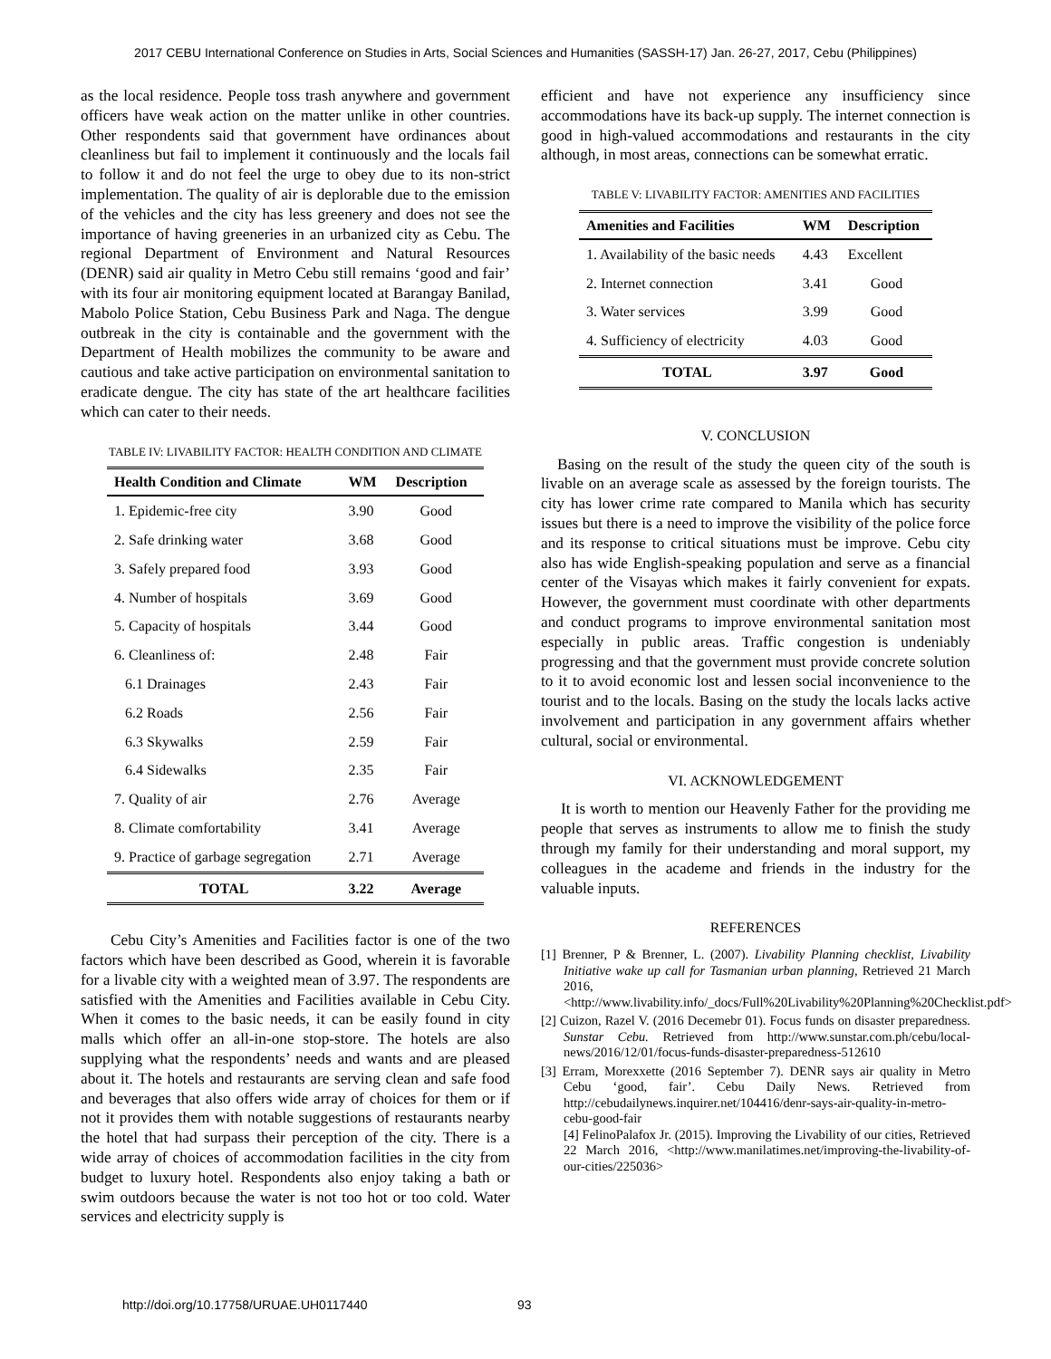2017 CEBU International Conference on Studies in Arts, Social Sciences and Humanities (SASSH-17) Jan. 26-27, 2017, Cebu (Philippines)
as the local residence. People toss trash anywhere and government officers have weak action on the matter unlike in other countries. Other respondents said that government have ordinances about cleanliness but fail to implement it continuously and the locals fail to follow it and do not feel the urge to obey due to its non-strict implementation. The quality of air is deplorable due to the emission of the vehicles and the city has less greenery and does not see the importance of having greeneries in an urbanized city as Cebu. The regional Department of Environment and Natural Resources (DENR) said air quality in Metro Cebu still remains ‘good and fair’ with its four air monitoring equipment located at Barangay Banilad, Mabolo Police Station, Cebu Business Park and Naga. The dengue outbreak in the city is containable and the government with the Department of Health mobilizes the community to be aware and cautious and take active participation on environmental sanitation to eradicate dengue. The city has state of the art healthcare facilities which can cater to their needs.
TABLE IV: LIVABILITY FACTOR: HEALTH CONDITION AND CLIMATE
| Health Condition and Climate | WM | Description |
| --- | --- | --- |
| 1. Epidemic-free city | 3.90 | Good |
| 2. Safe drinking water | 3.68 | Good |
| 3. Safely prepared food | 3.93 | Good |
| 4. Number of hospitals | 3.69 | Good |
| 5. Capacity of hospitals | 3.44 | Good |
| 6. Cleanliness of: | 2.48 | Fair |
| 6.1 Drainages | 2.43 | Fair |
| 6.2 Roads | 2.56 | Fair |
| 6.3 Skywalks | 2.59 | Fair |
| 6.4 Sidewalks | 2.35 | Fair |
| 7. Quality of air | 2.76 | Average |
| 8. Climate comfortability | 3.41 | Average |
| 9. Practice of garbage segregation | 2.71 | Average |
| TOTAL | 3.22 | Average |
Cebu City’s Amenities and Facilities factor is one of the two factors which have been described as Good, wherein it is favorable for a livable city with a weighted mean of 3.97. The respondents are satisfied with the Amenities and Facilities available in Cebu City. When it comes to the basic needs, it can be easily found in city malls which offer an all-in-one stop-store. The hotels are also supplying what the respondents’ needs and wants and are pleased about it. The hotels and restaurants are serving clean and safe food and beverages that also offers wide array of choices for them or if not it provides them with notable suggestions of restaurants nearby the hotel that had surpass their perception of the city. There is a wide array of choices of accommodation facilities in the city from budget to luxury hotel. Respondents also enjoy taking a bath or swim outdoors because the water is not too hot or too cold. Water services and electricity supply is
efficient and have not experience any insufficiency since accommodations have its back-up supply. The internet connection is good in high-valued accommodations and restaurants in the city although, in most areas, connections can be somewhat erratic.
TABLE V: LIVABILITY FACTOR: AMENITIES AND FACILITIES
| Amenities and Facilities | WM | Description |
| --- | --- | --- |
| 1. Availability of the basic needs | 4.43 | Excellent |
| 2. Internet connection | 3.41 | Good |
| 3. Water services | 3.99 | Good |
| 4. Sufficiency of electricity | 4.03 | Good |
| TOTAL | 3.97 | Good |
V. CONCLUSION
Basing on the result of the study the queen city of the south is livable on an average scale as assessed by the foreign tourists. The city has lower crime rate compared to Manila which has security issues but there is a need to improve the visibility of the police force and its response to critical situations must be improve. Cebu city also has wide English-speaking population and serve as a financial center of the Visayas which makes it fairly convenient for expats. However, the government must coordinate with other departments and conduct programs to improve environmental sanitation most especially in public areas. Traffic congestion is undeniably progressing and that the government must provide concrete solution to it to avoid economic lost and lessen social inconvenience to the tourist and to the locals. Basing on the study the locals lacks active involvement and participation in any government affairs whether cultural, social or environmental.
VI. ACKNOWLEDGEMENT
It is worth to mention our Heavenly Father for the providing me people that serves as instruments to allow me to finish the study through my family for their understanding and moral support, my colleagues in the academe and friends in the industry for the valuable inputs.
REFERENCES
[1] Brenner, P & Brenner, L. (2007). Livability Planning checklist, Livability Initiative wake up call for Tasmanian urban planning, Retrieved 21 March 2016, <http://www.livability.info/_docs/Full%20Livability%20Planning%20Checklist.pdf>
[2] Cuizon, Razel V. (2016 Decemebr 01). Focus funds on disaster preparedness. Sunstar Cebu. Retrieved from http://www.sunstar.com.ph/cebu/local-news/2016/12/01/focus-funds-disaster-preparedness-512610
[3] Erram, Morexxette (2016 September 7). DENR says air quality in Metro Cebu ‘good, fair’. Cebu Daily News. Retrieved from http://cebudailynews.inquirer.net/104416/denr-says-air-quality-in-metro-cebu-good-fair
[4] FelinoPalafox Jr. (2015). Improving the Livability of our cities, Retrieved 22 March 2016, <http://www.manilatimes.net/improving-the-livability-of-our-cities/225036>
http://doi.org/10.17758/URUAE.UH0117440
93